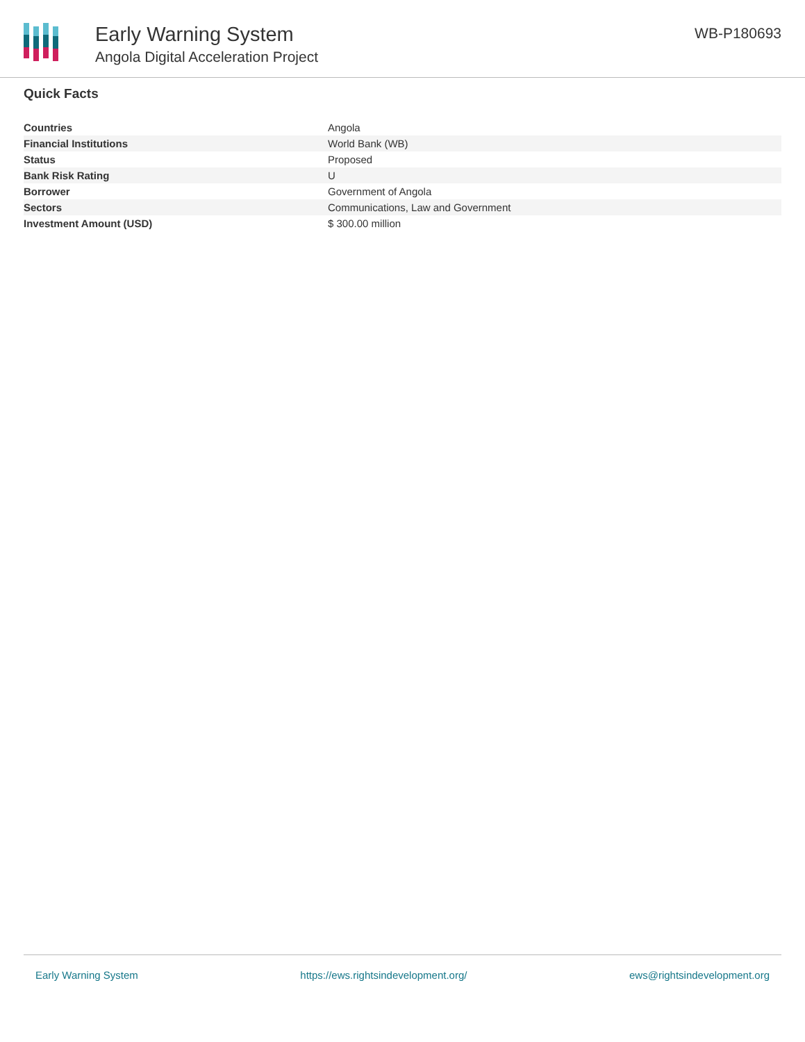Early Warning System
Angola Digital Acceleration Project
WB-P180693
Quick Facts
| Countries | Angola |
| Financial Institutions | World Bank (WB) |
| Status | Proposed |
| Bank Risk Rating | U |
| Borrower | Government of Angola |
| Sectors | Communications, Law and Government |
| Investment Amount (USD) | $ 300.00 million |
Early Warning System https://ews.rightsindevelopment.org/ ews@rightsindevelopment.org